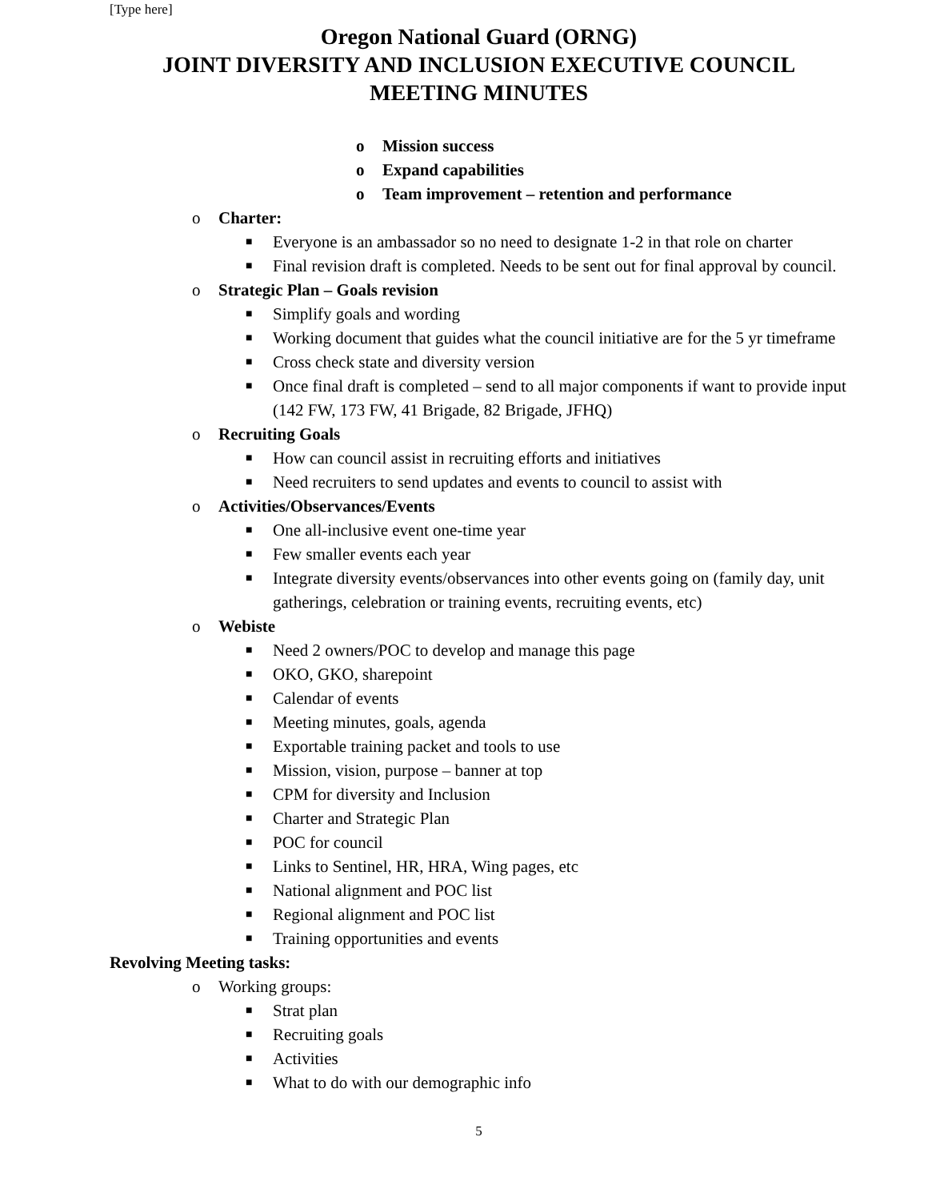[Type here]
Oregon National Guard (ORNG)
JOINT DIVERSITY AND INCLUSION EXECUTIVE COUNCIL
MEETING MINUTES
o Mission success
o Expand capabilities
o Team improvement – retention and performance
o Charter:
■ Everyone is an ambassador so no need to designate 1-2 in that role on charter
■ Final revision draft is completed. Needs to be sent out for final approval by council.
o Strategic Plan – Goals revision
■ Simplify goals and wording
■ Working document that guides what the council initiative are for the 5 yr timeframe
■ Cross check state and diversity version
■ Once final draft is completed – send to all major components if want to provide input (142 FW, 173 FW, 41 Brigade, 82 Brigade, JFHQ)
o Recruiting Goals
■ How can council assist in recruiting efforts and initiatives
■ Need recruiters to send updates and events to council to assist with
o Activities/Observances/Events
■ One all-inclusive event one-time year
■ Few smaller events each year
■ Integrate diversity events/observances into other events going on (family day, unit gatherings, celebration or training events, recruiting events, etc)
o Webiste
■ Need 2 owners/POC to develop and manage this page
■ OKO, GKO, sharepoint
■ Calendar of events
■ Meeting minutes, goals, agenda
■ Exportable training packet and tools to use
■ Mission, vision, purpose – banner at top
■ CPM for diversity and Inclusion
■ Charter and Strategic Plan
■ POC for council
■ Links to Sentinel, HR, HRA, Wing pages, etc
■ National alignment and POC list
■ Regional alignment and POC list
■ Training opportunities and events
Revolving Meeting tasks:
o Working groups:
■ Strat plan
■ Recruiting goals
■ Activities
■ What to do with our demographic info
5